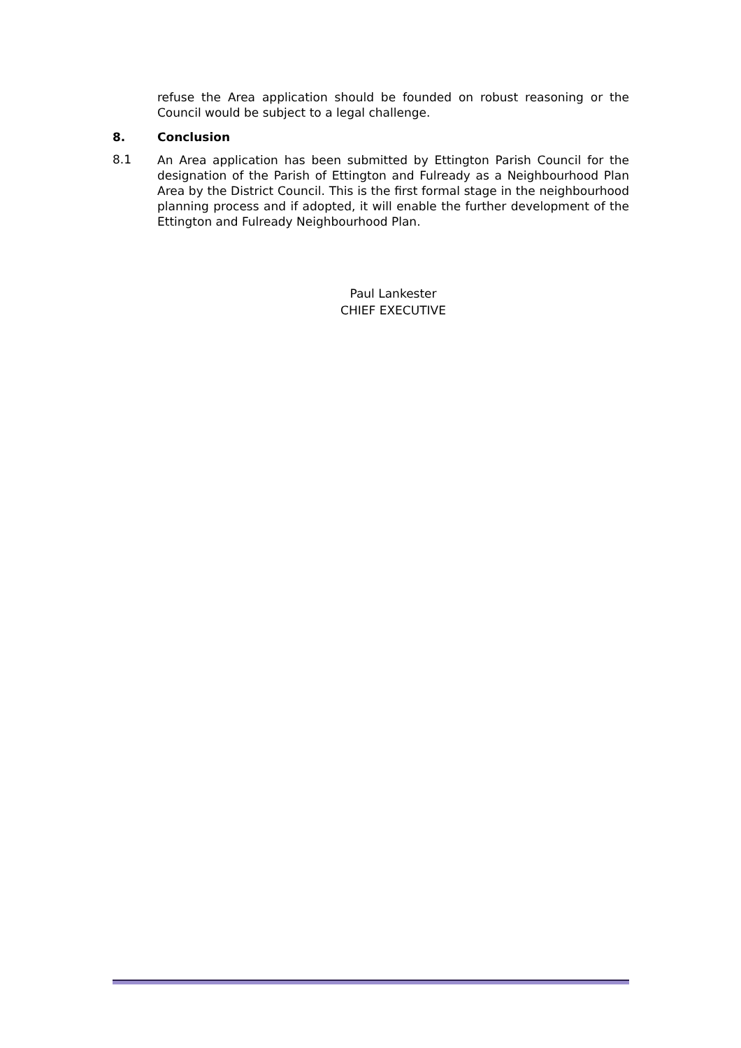refuse the Area application should be founded on robust reasoning or the Council would be subject to a legal challenge.
8. Conclusion
8.1
An Area application has been submitted by Ettington Parish Council for the designation of the Parish of Ettington and Fulready as a Neighbourhood Plan Area by the District Council. This is the first formal stage in the neighbourhood planning process and if adopted, it will enable the further development of the Ettington and Fulready Neighbourhood Plan.
Paul Lankester
CHIEF EXECUTIVE